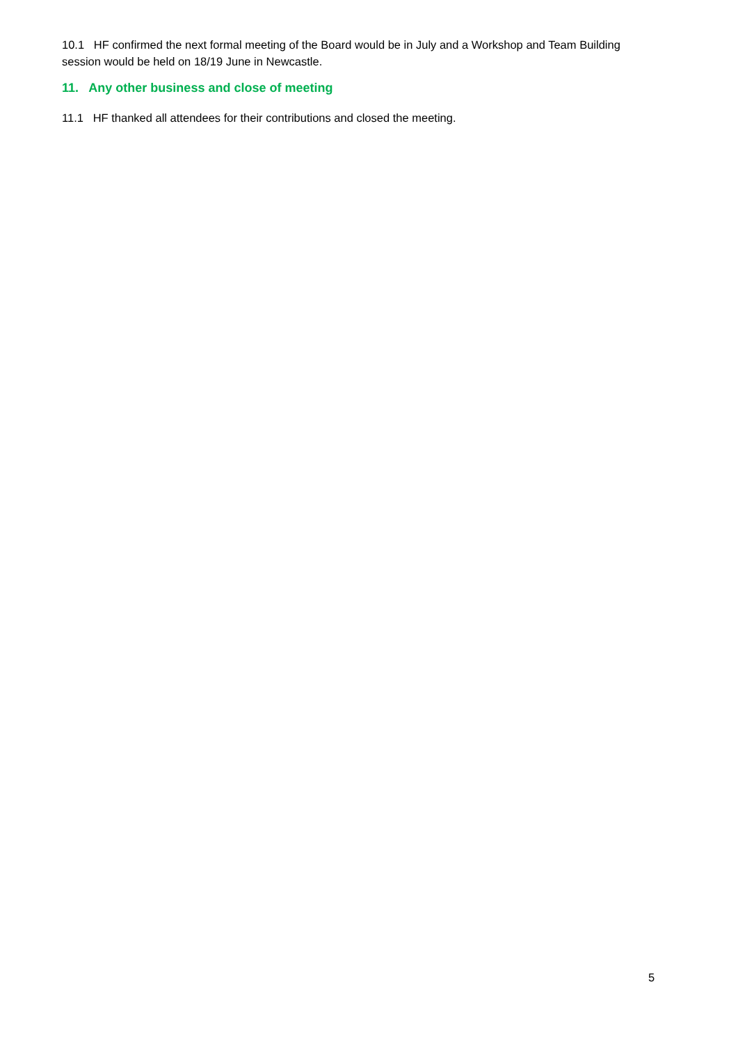10.1 HF confirmed the next formal meeting of the Board would be in July and a Workshop and Team Building session would be held on 18/19 June in Newcastle.
11. Any other business and close of meeting
11.1 HF thanked all attendees for their contributions and closed the meeting.
5